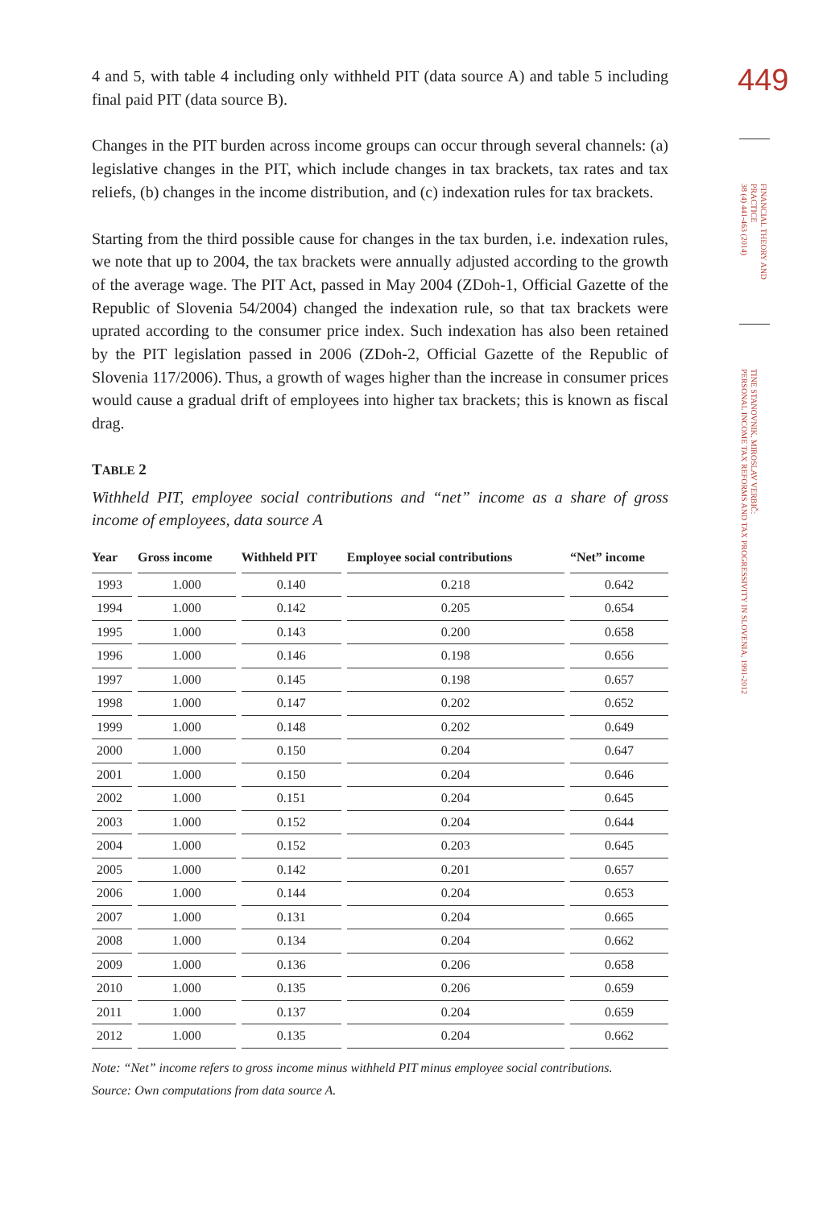449
FINANCIAL THEORY AND
PRACTICE
38 (4) 441-463 (2014)
TINE STANOVNIK, MIROSLAV VERBIČ:
PERSONAL INCOME TAX REFORMS AND TAX PROGRESSIVITY IN SLOVENIA, 1991-2012
4 and 5, with table 4 including only withheld PIT (data source A) and table 5 including final paid PIT (data source B).
Changes in the PIT burden across income groups can occur through several channels: (a) legislative changes in the PIT, which include changes in tax brackets, tax rates and tax reliefs, (b) changes in the income distribution, and (c) indexation rules for tax brackets.
Starting from the third possible cause for changes in the tax burden, i.e. indexation rules, we note that up to 2004, the tax brackets were annually adjusted according to the growth of the average wage. The PIT Act, passed in May 2004 (ZDoh-1, Official Gazette of the Republic of Slovenia 54/2004) changed the indexation rule, so that tax brackets were uprated according to the consumer price index. Such indexation has also been retained by the PIT legislation passed in 2006 (ZDoh-2, Official Gazette of the Republic of Slovenia 117/2006). Thus, a growth of wages higher than the increase in consumer prices would cause a gradual drift of employees into higher tax brackets; this is known as fiscal drag.
TABLE 2
Withheld PIT, employee social contributions and “net” income as a share of gross income of employees, data source A
| Year | Gross income | Withheld PIT | Employee social contributions | “Net” income |
| --- | --- | --- | --- | --- |
| 1993 | 1.000 | 0.140 | 0.218 | 0.642 |
| 1994 | 1.000 | 0.142 | 0.205 | 0.654 |
| 1995 | 1.000 | 0.143 | 0.200 | 0.658 |
| 1996 | 1.000 | 0.146 | 0.198 | 0.656 |
| 1997 | 1.000 | 0.145 | 0.198 | 0.657 |
| 1998 | 1.000 | 0.147 | 0.202 | 0.652 |
| 1999 | 1.000 | 0.148 | 0.202 | 0.649 |
| 2000 | 1.000 | 0.150 | 0.204 | 0.647 |
| 2001 | 1.000 | 0.150 | 0.204 | 0.646 |
| 2002 | 1.000 | 0.151 | 0.204 | 0.645 |
| 2003 | 1.000 | 0.152 | 0.204 | 0.644 |
| 2004 | 1.000 | 0.152 | 0.203 | 0.645 |
| 2005 | 1.000 | 0.142 | 0.201 | 0.657 |
| 2006 | 1.000 | 0.144 | 0.204 | 0.653 |
| 2007 | 1.000 | 0.131 | 0.204 | 0.665 |
| 2008 | 1.000 | 0.134 | 0.204 | 0.662 |
| 2009 | 1.000 | 0.136 | 0.206 | 0.658 |
| 2010 | 1.000 | 0.135 | 0.206 | 0.659 |
| 2011 | 1.000 | 0.137 | 0.204 | 0.659 |
| 2012 | 1.000 | 0.135 | 0.204 | 0.662 |
Note: “Net” income refers to gross income minus withheld PIT minus employee social contributions.
Source: Own computations from data source A.